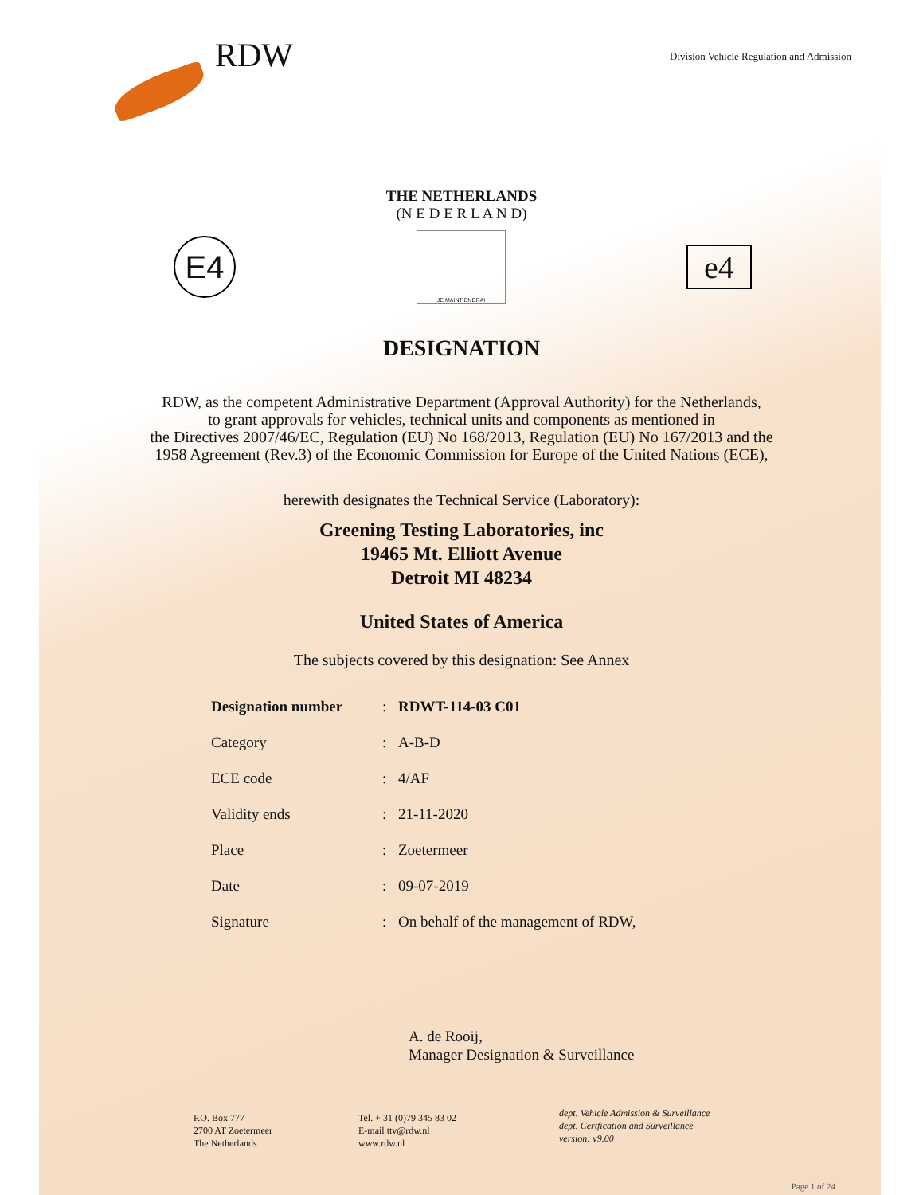RDW
Division Vehicle Regulation and Admission
THE NETHERLANDS
(N E D E R L A N D)
E4
JE MAINTIENDRAI
e4
DESIGNATION
RDW, as the competent Administrative Department (Approval Authority) for the Netherlands,
to grant approvals for vehicles, technical units and components as mentioned in
the Directives 2007/46/EC, Regulation (EU) No 168/2013, Regulation (EU) No 167/2013 and the
1958 Agreement (Rev.3) of the Economic Commission for Europe of the United Nations (ECE),
herewith designates the Technical Service (Laboratory):
Greening Testing Laboratories, inc
19465 Mt. Elliott Avenue
Detroit MI 48234
United States of America
The subjects covered by this designation: See Annex
| Designation number | : | RDWT-114-03 C01 |
| Category | : | A-B-D |
| ECE code | : | 4/AF |
| Validity ends | : | 21-11-2020 |
| Place | : | Zoetermeer |
| Date | : | 09-07-2019 |
| Signature | : | On behalf of the management of RDW, |
A. de Rooij,
Manager Designation & Surveillance
P.O. Box 777
2700 AT Zoetermeer
The Netherlands
Tel. + 31 (0)79 345 83 02
E-mail ttv@rdw.nl
www.rdw.nl
dept. Vehicle Admission & Surveillance
dept. Certfication and Surveillance
version: v9.00
Page 1 of 24